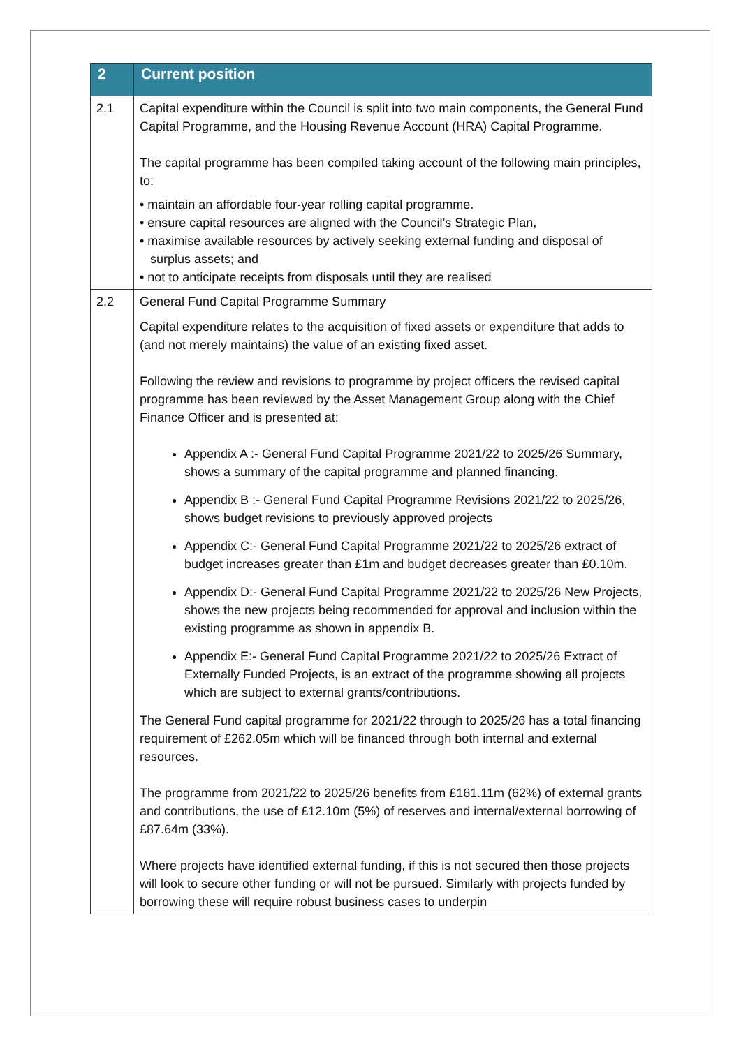| 2 | Current position |
| --- | --- |
| 2.1 | Capital expenditure within the Council is split into two main components, the General Fund Capital Programme, and the Housing Revenue Account (HRA) Capital Programme. The capital programme has been compiled taking account of the following main principles, to: • maintain an affordable four-year rolling capital programme. • ensure capital resources are aligned with the Council’s Strategic Plan, • maximise available resources by actively seeking external funding and disposal of surplus assets; and • not to anticipate receipts from disposals until they are realised |
| 2.2 | General Fund Capital Programme Summary Capital expenditure relates to the acquisition of fixed assets or expenditure that adds to (and not merely maintains) the value of an existing fixed asset. Following the review and revisions to programme by project officers the revised capital programme has been reviewed by the Asset Management Group along with the Chief Finance Officer and is presented at: Appendix A :- General Fund Capital Programme 2021/22 to 2025/26 Summary, shows a summary of the capital programme and planned financing. Appendix B :- General Fund Capital Programme Revisions 2021/22 to 2025/26, shows budget revisions to previously approved projects Appendix C:- General Fund Capital Programme 2021/22 to 2025/26 extract of budget increases greater than £1m and budget decreases greater than £0.10m. Appendix D:- General Fund Capital Programme 2021/22 to 2025/26 New Projects, shows the new projects being recommended for approval and inclusion within the existing programme as shown in appendix B. Appendix E:- General Fund Capital Programme 2021/22 to 2025/26 Extract of Externally Funded Projects, is an extract of the programme showing all projects which are subject to external grants/contributions. The General Fund capital programme for 2021/22 through to 2025/26 has a total financing requirement of £262.05m which will be financed through both internal and external resources. The programme from 2021/22 to 2025/26 benefits from £161.11m (62%) of external grants and contributions, the use of £12.10m (5%) of reserves and internal/external borrowing of £87.64m (33%). Where projects have identified external funding, if this is not secured then those projects will look to secure other funding or will not be pursued. Similarly with projects funded by borrowing these will require robust business cases to underpin |